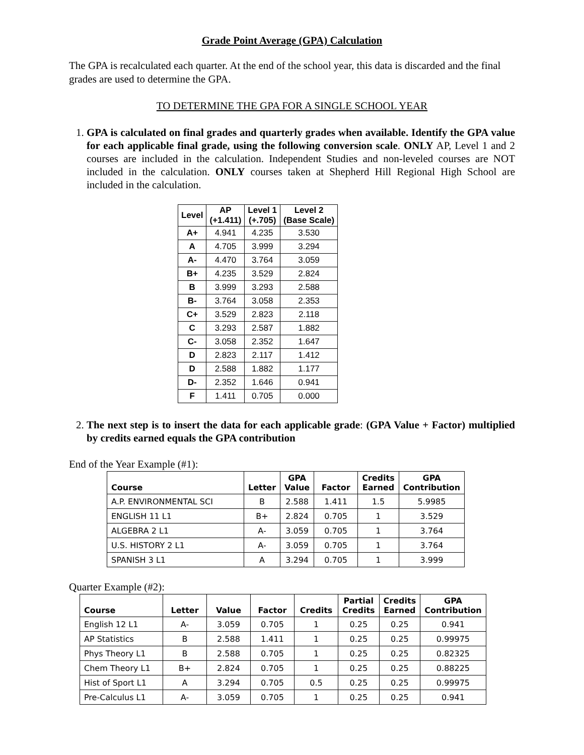Grade Point Average (GPA) Calculation
The GPA is recalculated each quarter. At the end of the school year, this data is discarded and the final grades are used to determine the GPA.
TO DETERMINE THE GPA FOR A SINGLE SCHOOL YEAR
1. GPA is calculated on final grades and quarterly grades when available. Identify the GPA value for each applicable final grade, using the following conversion scale. ONLY AP, Level 1 and 2 courses are included in the calculation. Independent Studies and non-leveled courses are NOT included in the calculation. ONLY courses taken at Shepherd Hill Regional High School are included in the calculation.
| Level | AP (+1.411) | Level 1 (+.705) | Level 2 (Base Scale) |
| --- | --- | --- | --- |
| A+ | 4.941 | 4.235 | 3.530 |
| A | 4.705 | 3.999 | 3.294 |
| A- | 4.470 | 3.764 | 3.059 |
| B+ | 4.235 | 3.529 | 2.824 |
| B | 3.999 | 3.293 | 2.588 |
| B- | 3.764 | 3.058 | 2.353 |
| C+ | 3.529 | 2.823 | 2.118 |
| C | 3.293 | 2.587 | 1.882 |
| C- | 3.058 | 2.352 | 1.647 |
| D | 2.823 | 2.117 | 1.412 |
| D | 2.588 | 1.882 | 1.177 |
| D- | 2.352 | 1.646 | 0.941 |
| F | 1.411 | 0.705 | 0.000 |
2. The next step is to insert the data for each applicable grade: (GPA Value + Factor) multiplied by credits earned equals the GPA contribution
End of the Year Example (#1):
| Course | Letter | GPA Value | Factor | Credits Earned | GPA Contribution |
| --- | --- | --- | --- | --- | --- |
| A.P. ENVIRONMENTAL SCI | B | 2.588 | 1.411 | 1.5 | 5.9985 |
| ENGLISH 11 L1 | B+ | 2.824 | 0.705 | 1 | 3.529 |
| ALGEBRA 2 L1 | A- | 3.059 | 0.705 | 1 | 3.764 |
| U.S. HISTORY 2 L1 | A- | 3.059 | 0.705 | 1 | 3.764 |
| SPANISH 3 L1 | A | 3.294 | 0.705 | 1 | 3.999 |
Quarter Example (#2):
| Course | Letter | Value | Factor | Credits | Partial Credits | Credits Earned | GPA Contribution |
| --- | --- | --- | --- | --- | --- | --- | --- |
| English 12 L1 | A- | 3.059 | 0.705 | 1 | 0.25 | 0.25 | 0.941 |
| AP Statistics | B | 2.588 | 1.411 | 1 | 0.25 | 0.25 | 0.99975 |
| Phys Theory L1 | B | 2.588 | 0.705 | 1 | 0.25 | 0.25 | 0.82325 |
| Chem Theory L1 | B+ | 2.824 | 0.705 | 1 | 0.25 | 0.25 | 0.88225 |
| Hist of Sport L1 | A | 3.294 | 0.705 | 0.5 | 0.25 | 0.25 | 0.99975 |
| Pre-Calculus L1 | A- | 3.059 | 0.705 | 1 | 0.25 | 0.25 | 0.941 |